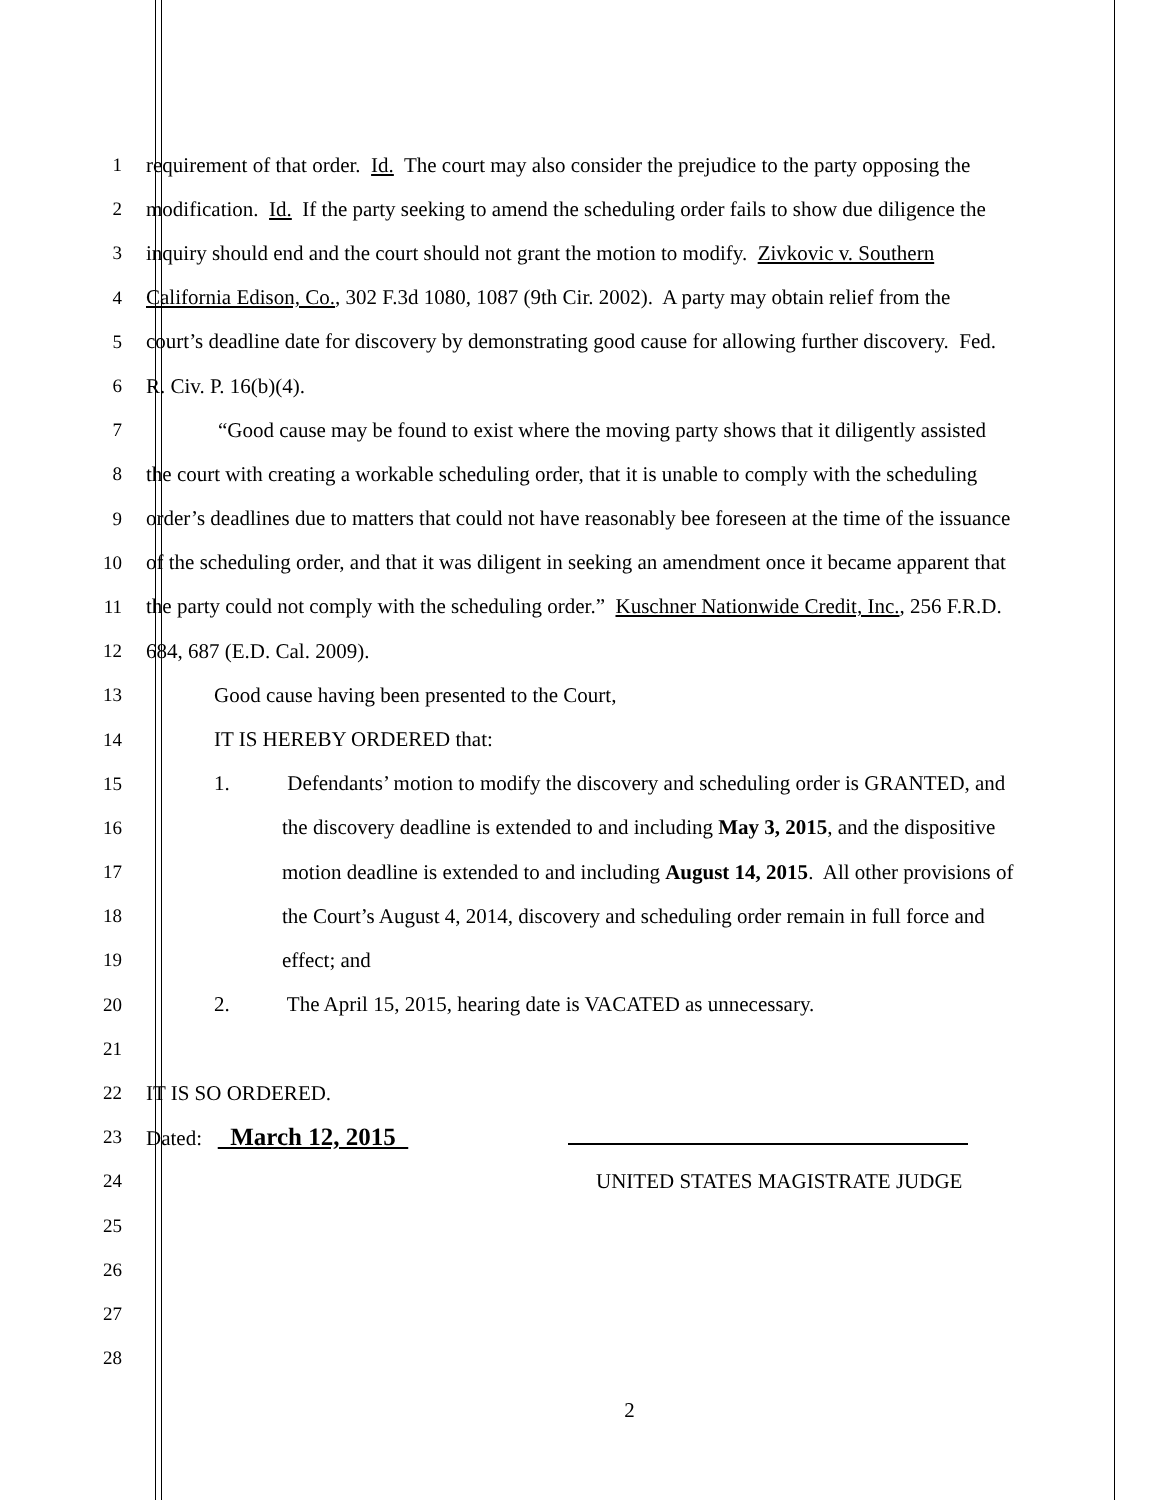1 requirement of that order. Id. The court may also consider the prejudice to the party opposing the
2 modification. Id. If the party seeking to amend the scheduling order fails to show due diligence the
3 inquiry should end and the court should not grant the motion to modify. Zivkovic v. Southern
4 California Edison, Co., 302 F.3d 1080, 1087 (9th Cir. 2002). A party may obtain relief from the
5 court’s deadline date for discovery by demonstrating good cause for allowing further discovery. Fed.
6 R. Civ. P. 16(b)(4).
7 “Good cause may be found to exist where the moving party shows that it diligently assisted
8 the court with creating a workable scheduling order, that it is unable to comply with the scheduling
9 order’s deadlines due to matters that could not have reasonably bee foreseen at the time of the issuance
10 of the scheduling order, and that it was diligent in seeking an amendment once it became apparent that
11 the party could not comply with the scheduling order.” Kuschner Nationwide Credit, Inc., 256 F.R.D.
12 684, 687 (E.D. Cal. 2009).
13 Good cause having been presented to the Court,
14 IT IS HEREBY ORDERED that:
15 1. Defendants’ motion to modify the discovery and scheduling order is GRANTED, and
16 the discovery deadline is extended to and including May 3, 2015, and the dispositive
17 motion deadline is extended to and including August 14, 2015. All other provisions of
18 the Court’s August 4, 2014, discovery and scheduling order remain in full force and
19 effect; and
20 2. The April 15, 2015, hearing date is VACATED as unnecessary.
21
22 IT IS SO ORDERED.
23 Dated: March 12, 2015
24 UNITED STATES MAGISTRATE JUDGE
25
26
27
28
2